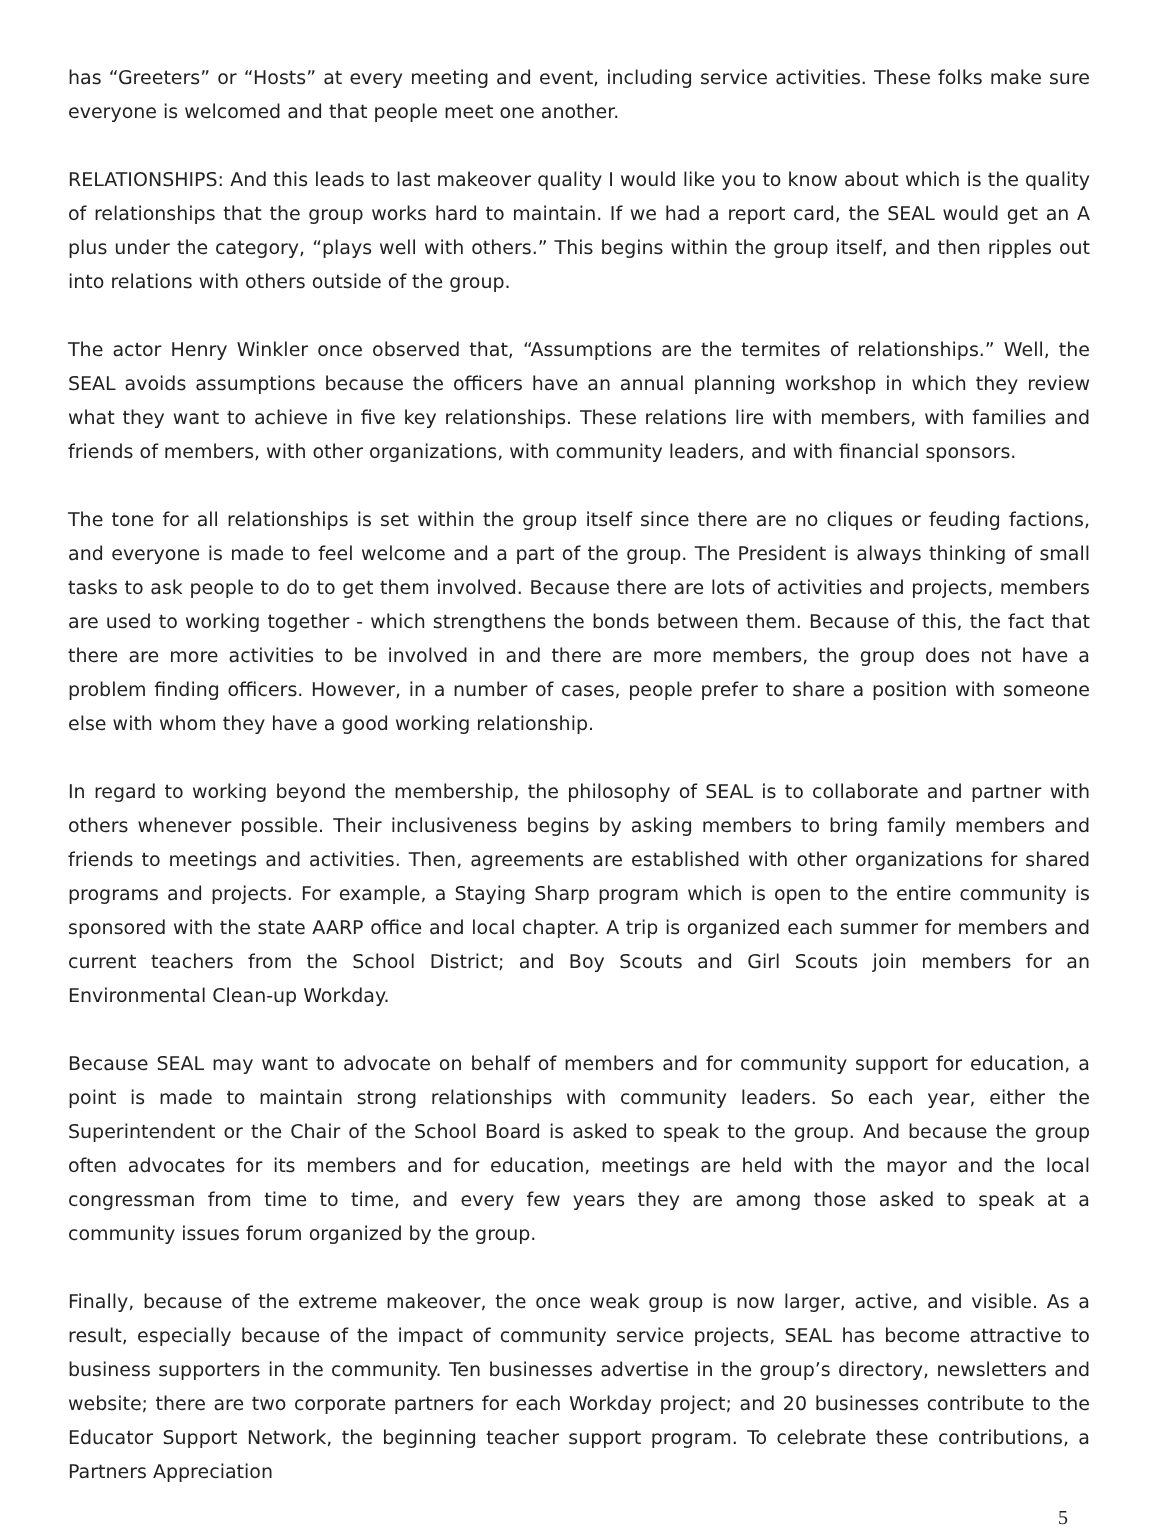has “Greeters” or “Hosts” at every meeting and event, including service activities. These folks make sure every­one is welcomed and that people meet one another.
RELATIONSHIPS: And this leads to last makeover quality I would like you to know about which is the quality of relationships that the group works hard to maintain. If we had a report card, the SEAL would get an A plus under the category, “plays well with others.” This begins within the group itself, and then ripples out into rela­tions with others outside of the group.
The actor Henry Winkler once observed that, “Assumptions are the termites of relationships.” Well, the SEAL avoids assumptions because the officers have an annual planning workshop in which they review what they want to achieve in five key relationships. These relations lire with members, with families and friends of mem­bers, with other organizations, with community leaders, and with financial sponsors.
The tone for all relationships is set within the group itself since there are no cliques or feuding factions, and everyone is made to feel welcome and a part of the group. The President is always thinking of small tasks to ask people to do to get them involved. Because there are lots of activities and projects, members are used to working together - which strengthens the bonds between them. Because of this, the fact that there are more activities to be involved in and there are more members, the group does not have a problem finding officers. However, in a number of cases, people prefer to share a position with someone else with whom they have a good working relationship.
In regard to working beyond the membership, the philosophy of SEAL is to collaborate and partner with oth­ers whenever possible. Their inclusiveness begins by asking members to bring family members and friends to meetings and activities. Then, agreements are established with other organizations for shared programs and projects. For example, a Staying Sharp program which is open to the entire community is sponsored with the state AARP office and local chapter. A trip is organized each summer for members and current teachers from the School District; and Boy Scouts and Girl Scouts join members for an Environmental Clean-up Workday.
Because SEAL may want to advocate on behalf of members and for community support for education, a point is made to maintain strong relationships with community leaders. So each year, either the Superintendent or the Chair of the School Board is asked to speak to the group. And because the group often advocates for its members and for education, meetings are held with the mayor and the local congressman from time to time, and every few years they are among those asked to speak at a community issues forum organized by the group.
Finally, because of the extreme makeover, the once weak group is now larger, active, and visible. As a result, especially because of the impact of community service projects, SEAL has become attractive to business sup­porters in the community. Ten businesses advertise in the group’s directory, newsletters and website; there are two corporate partners for each Workday project; and 20 businesses contribute to the Educator Support Network, the beginning teacher support program. To celebrate these contributions, a Partners Appreciation
5